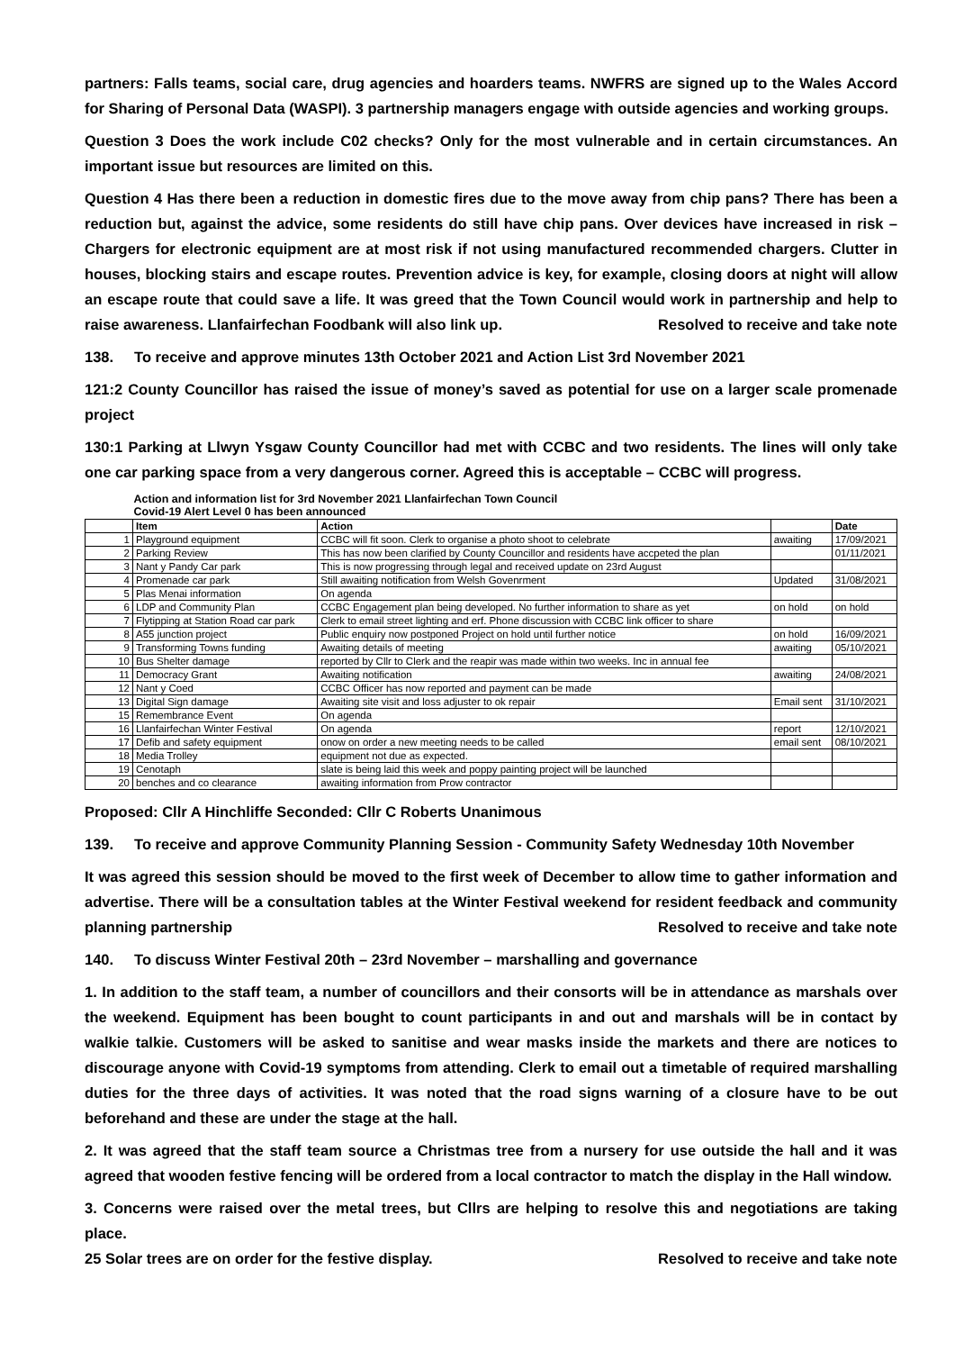partners: Falls teams, social care, drug agencies and hoarders teams. NWFRS are signed up to the Wales Accord for Sharing of Personal Data (WASPI). 3 partnership managers engage with outside agencies and working groups.
Question 3 Does the work include C02 checks? Only for the most vulnerable and in certain circumstances. An important issue but resources are limited on this.
Question 4 Has there been a reduction in domestic fires due to the move away from chip pans? There has been a reduction but, against the advice, some residents do still have chip pans. Over devices have increased in risk – Chargers for electronic equipment are at most risk if not using manufactured recommended chargers. Clutter in houses, blocking stairs and escape routes. Prevention advice is key, for example, closing doors at night will allow an escape route that could save a life. It was greed that the Town Council would work in partnership and help to raise awareness. Llanfairfechan Foodbank will also link up. Resolved to receive and take note
138. To receive and approve minutes 13th October 2021 and Action List 3rd November 2021
121:2 County Councillor has raised the issue of money’s saved as potential for use on a larger scale promenade project
130:1 Parking at Llwyn Ysgaw County Councillor had met with CCBC and two residents. The lines will only take one car parking space from a very dangerous corner. Agreed this is acceptable – CCBC will progress.
| Action and information list for 3rd November 2021 Llanfairfechan Town Council Covid-19 Alert Level 0 has been announced | | | | |
| | Item | Action | | Date |
| 1 | Playground equipment | CCBC will fit soon. Clerk to organise a photo shoot to celebrate | awaiting | 17/09/2021 |
| 2 | Parking Review | This has now been clarified by County Councillor and residents have accpeted the plan | | 01/11/2021 |
| 3 | Nant y Pandy Car park | This is now progressing through legal and received update on 23rd August | | |
| 4 | Promenade car park | Still awaiting notification from Welsh Govenrment | Updated | 31/08/2021 |
| 5 | Plas Menai information | On agenda | | |
| 6 | LDP and Community Plan | CCBC Engagement plan being developed. No further information to share as yet | on hold | on hold |
| 7 | Flytipping at Station Road car park | Clerk to email street lighting and erf. Phone discussion with CCBC link officer to share | | |
| 8 | A55 junction project | Public enquiry now postponed Project on hold until further notice | on hold | 16/09/2021 |
| 9 | Transforming Towns funding | Awaiting details of meeting | awaiting | 05/10/2021 |
| 10 | Bus Shelter damage | reported by Cllr to Clerk and the reapir was made within two weeks. Inc in annual fee | | |
| 11 | Democracy Grant | Awaiting notification | awaiting | 24/08/2021 |
| 12 | Nant y Coed | CCBC Officer has now reported and payment can be made | | |
| 13 | Digital Sign damage | Awaiting site visit and loss adjuster to ok repair | Email sent | 31/10/2021 |
| 15 | Remembrance Event | On agenda | | |
| 16 | Llanfairfechan Winter Festival | On agenda | report | 12/10/2021 |
| 17 | Defib and safety equipment | onow on order a new meeting needs to be called | email sent | 08/10/2021 |
| 18 | Media Trolley | equipment not due as expected. | | |
| 19 | Cenotaph | slate is being laid this week and poppy painting project will be launched | | |
| 20 | benches and co clearance | awaiting information from Prow contractor | | |
Proposed: Cllr A Hinchliffe Seconded: Cllr C Roberts Unanimous
139. To receive and approve Community Planning Session - Community Safety Wednesday 10th November
It was agreed this session should be moved to the first week of December to allow time to gather information and advertise. There will be a consultation tables at the Winter Festival weekend for resident feedback and community planning partnership Resolved to receive and take note
140. To discuss Winter Festival 20th – 23rd November – marshalling and governance
1. In addition to the staff team, a number of councillors and their consorts will be in attendance as marshals over the weekend. Equipment has been bought to count participants in and out and marshals will be in contact by walkie talkie. Customers will be asked to sanitise and wear masks inside the markets and there are notices to discourage anyone with Covid-19 symptoms from attending. Clerk to email out a timetable of required marshalling duties for the three days of activities. It was noted that the road signs warning of a closure have to be out beforehand and these are under the stage at the hall.
2. It was agreed that the staff team source a Christmas tree from a nursery for use outside the hall and it was agreed that wooden festive fencing will be ordered from a local contractor to match the display in the Hall window.
3. Concerns were raised over the metal trees, but Cllrs are helping to resolve this and negotiations are taking place.
25 Solar trees are on order for the festive display. Resolved to receive and take note